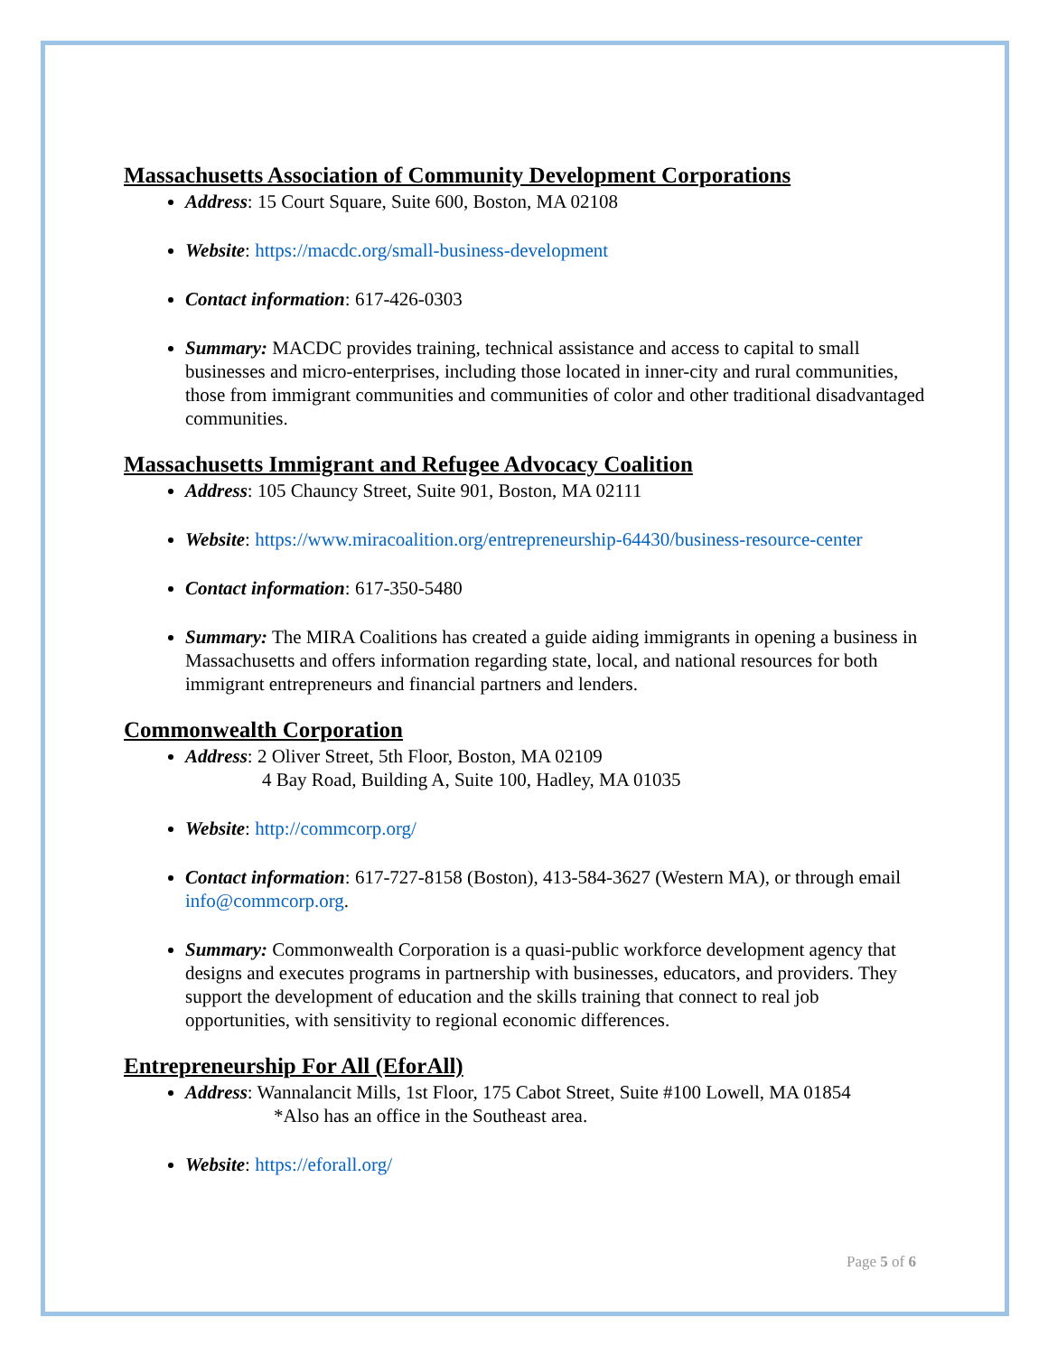Massachusetts Association of Community Development Corporations
Address: 15 Court Square, Suite 600, Boston, MA 02108
Website: https://macdc.org/small-business-development
Contact information: 617-426-0303
Summary: MACDC provides training, technical assistance and access to capital to small businesses and micro-enterprises, including those located in inner-city and rural communities, those from immigrant communities and communities of color and other traditional disadvantaged communities.
Massachusetts Immigrant and Refugee Advocacy Coalition
Address: 105 Chauncy Street, Suite 901, Boston, MA 02111
Website: https://www.miracoalition.org/entrepreneurship-64430/business-resource-center
Contact information: 617-350-5480
Summary: The MIRA Coalitions has created a guide aiding immigrants in opening a business in Massachusetts and offers information regarding state, local, and national resources for both immigrant entrepreneurs and financial partners and lenders.
Commonwealth Corporation
Address: 2 Oliver Street, 5th Floor, Boston, MA 02109
4 Bay Road, Building A, Suite 100, Hadley, MA 01035
Website: http://commcorp.org/
Contact information: 617-727-8158 (Boston), 413-584-3627 (Western MA), or through email info@commcorp.org.
Summary: Commonwealth Corporation is a quasi-public workforce development agency that designs and executes programs in partnership with businesses, educators, and providers. They support the development of education and the skills training that connect to real job opportunities, with sensitivity to regional economic differences.
Entrepreneurship For All (EforAll)
Address: Wannalancit Mills, 1st Floor, 175 Cabot Street, Suite #100 Lowell, MA 01854
*Also has an office in the Southeast area.
Website: https://eforall.org/
Page 5 of 6